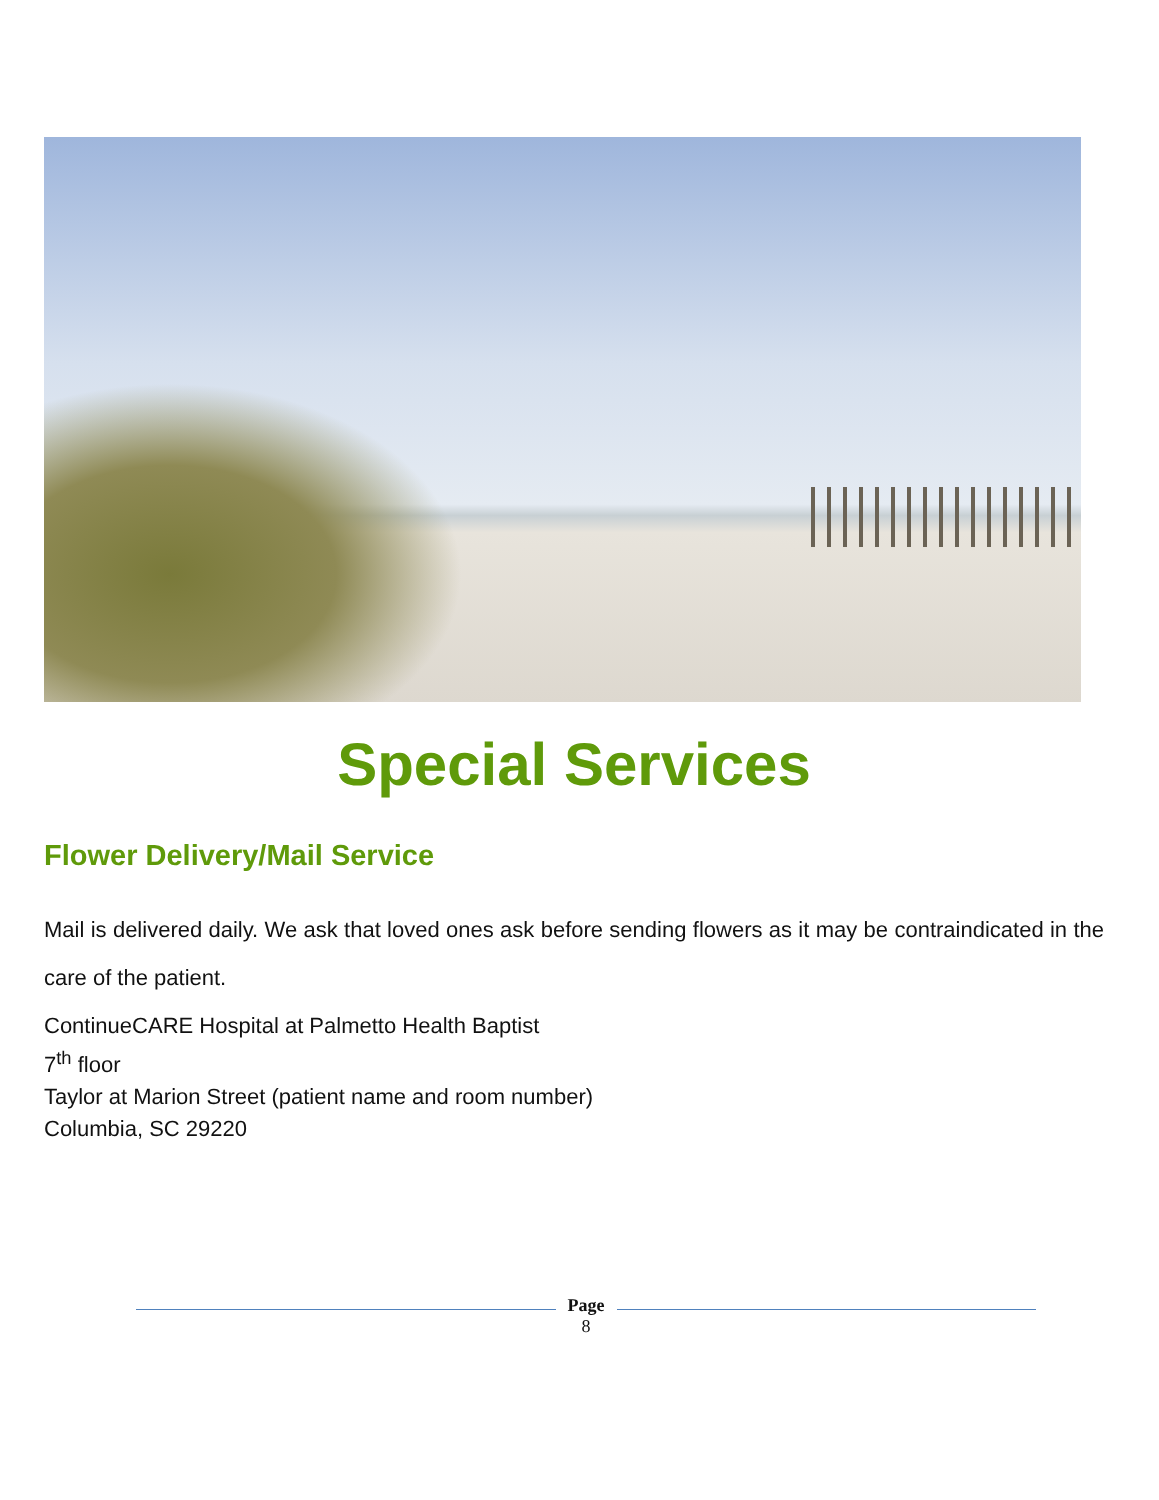Special Services
Flower Delivery/Mail Service
Mail is delivered daily. We ask that loved ones ask before sending flowers as it may be contraindicated in the care of the patient.
ContinueCARE Hospital at Palmetto Health Baptist
7<sup>th</sup> floor
Taylor at Marion Street (patient name and room number)
Columbia, SC 29220
Page
8